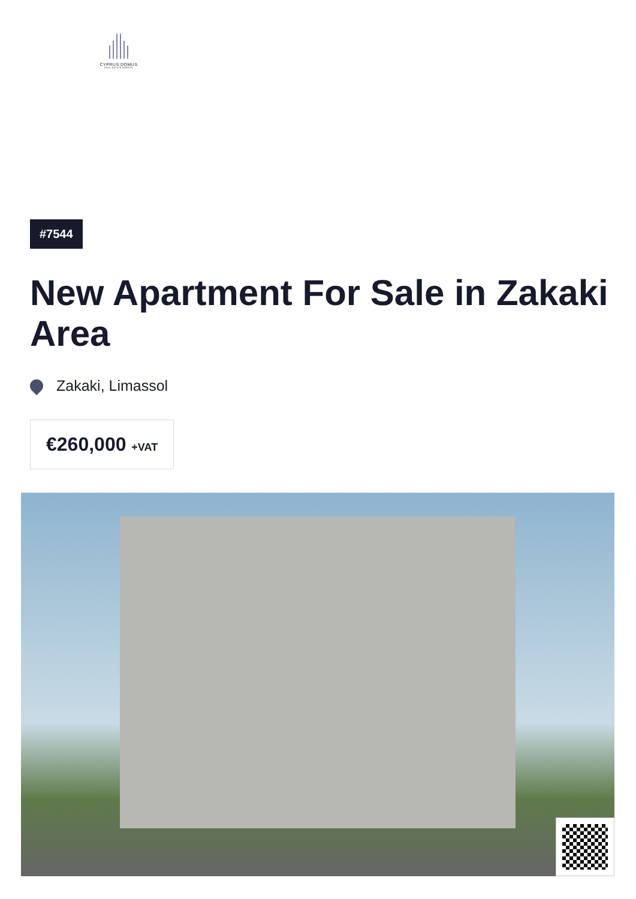CYPRUS DOMUS
REAL ESTATE AGENTS
#7544
New Apartment For Sale in Zakaki Area
Zakaki, Limassol
€260,000 +VAT